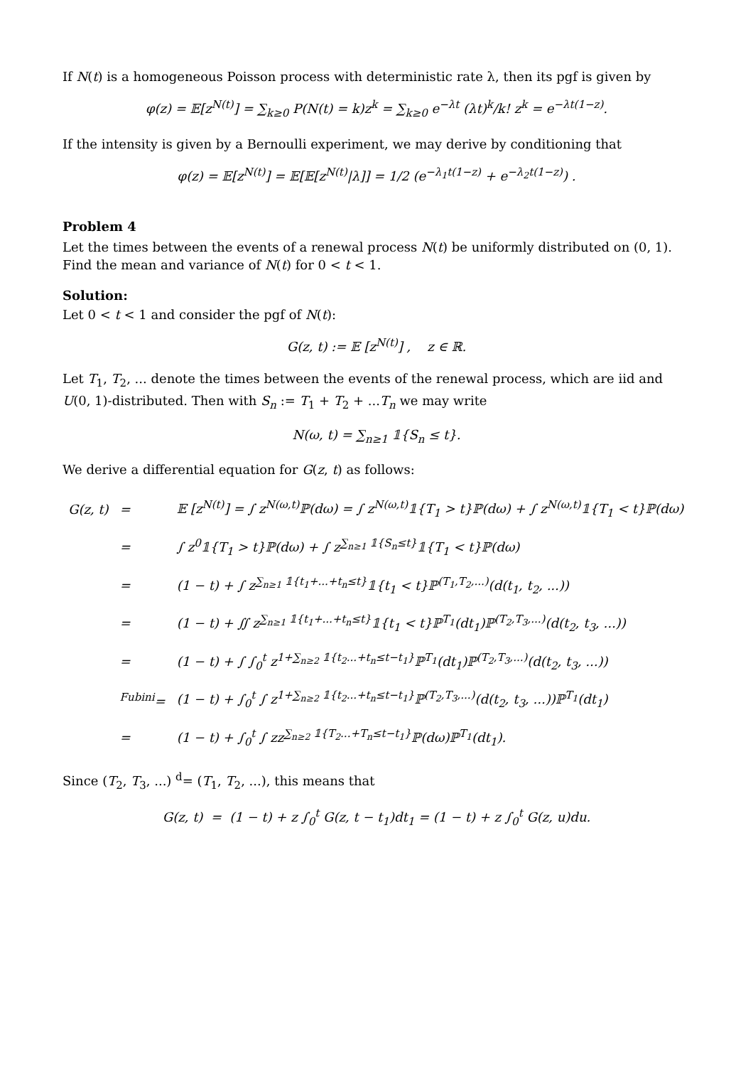If N(t) is a homogeneous Poisson process with deterministic rate λ, then its pgf is given by
φ(z) = 𝔼[z<sup>N(t)</sup>] = ∑<sub>k≥0</sub> P(N(t) = k)z<sup>k</sup> = ∑<sub>k≥0</sub> e<sup>−λt</sup> (λt)<sup>k</sup>/k! z<sup>k</sup> = e<sup>−λt(1−z)</sup>.
If the intensity is given by a Bernoulli experiment, we may derive by conditioning that
φ(z) = 𝔼[z<sup>N(t)</sup>] = 𝔼[𝔼[z<sup>N(t)</sup>|λ]] = 1/2 (e<sup>−λ<sub>1</sub>t(1−z)</sup> + e<sup>−λ<sub>2</sub>t(1−z)</sup>) .
Problem 4
Let the times between the events of a renewal process N(t) be uniformly distributed on (0, 1). Find the mean and variance of N(t) for 0 < t < 1.
Solution:
Let 0 < t < 1 and consider the pgf of N(t):
G(z, t) := 𝔼 [z<sup>N(t)</sup>] , z ∈ ℝ.
Let T<sub>1</sub>, T<sub>2</sub>, ... denote the times between the events of the renewal process, which are iid and U(0, 1)-distributed. Then with S<sub>n</sub> := T<sub>1</sub> + T<sub>2</sub> + ...T<sub>n</sub> we may write
N(ω, t) = ∑<sub>n≥1</sub> 𝟙{S<sub>n</sub> ≤ t}.
We derive a differential equation for G(z, t) as follows:
| G(z, t) | = | 𝔼 [z<sup>N(t)</sup>] = ∫ z<sup>N(ω,t)</sup>ℙ(dω) = ∫ z<sup>N(ω,t)</sup>𝟙{T<sub>1</sub> > t}ℙ(dω) + ∫ z<sup>N(ω,t)</sup>𝟙{T<sub>1</sub> < t}ℙ(dω) |
| | = | ∫ z<sup>0</sup>𝟙{T<sub>1</sub> > t}ℙ(dω) + ∫ z<sup>∑<sub>n≥1</sub> 𝟙{S<sub>n</sub>≤t}</sup>𝟙{T<sub>1</sub> < t}ℙ(dω) |
| | = | (1 − t) + ∫ z<sup>∑<sub>n≥1</sub> 𝟙{t<sub>1</sub>+...+t<sub>n</sub>≤t}</sup>𝟙{t<sub>1</sub> < t}ℙ<sup>(T<sub>1</sub>,T<sub>2</sub>,...)</sup>(d(t<sub>1</sub>, t<sub>2</sub>, ...)) |
| | = | (1 − t) + ∬ z<sup>∑<sub>n≥1</sub> 𝟙{t<sub>1</sub>+...+t<sub>n</sub>≤t}</sup>𝟙{t<sub>1</sub> < t}ℙ<sup>T<sub>1</sub></sup>(dt<sub>1</sub>)ℙ<sup>(T<sub>2</sub>,T<sub>3</sub>,...)</sup>(d(t<sub>2</sub>, t<sub>3</sub>, ...)) |
| | = | (1 − t) + ∫ ∫<sub>0</sub><sup>t</sup> z<sup>1+∑<sub>n≥2</sub> 𝟙{t<sub>2</sub>...+t<sub>n</sub>≤t−t<sub>1</sub>}</sup>ℙ<sup>T<sub>1</sub></sup>(dt<sub>1</sub>)ℙ<sup>(T<sub>2</sub>,T<sub>3</sub>,...)</sup>(d(t<sub>2</sub>, t<sub>3</sub>, ...)) |
| | <sup>Fubini</sup>= | (1 − t) + ∫<sub>0</sub><sup>t</sup> ∫ z<sup>1+∑<sub>n≥2</sub> 𝟙{t<sub>2</sub>...+t<sub>n</sub>≤t−t<sub>1</sub>}</sup>ℙ<sup>(T<sub>2</sub>,T<sub>3</sub>,...)</sup>(d(t<sub>2</sub>, t<sub>3</sub>, ...))ℙ<sup>T<sub>1</sub></sup>(dt<sub>1</sub>) |
| | = | (1 − t) + ∫<sub>0</sub><sup>t</sup> ∫ zz<sup>∑<sub>n≥2</sub> 𝟙{T<sub>2</sub>...+T<sub>n</sub>≤t−t<sub>1</sub>}</sup>ℙ(dω)ℙ<sup>T<sub>1</sub></sup>(dt<sub>1</sub>). |
Since (T<sub>2</sub>, T<sub>3</sub>, ...) <sup>d</sup>= (T<sub>1</sub>, T<sub>2</sub>, ...), this means that
G(z, t) = (1 − t) + z ∫<sub>0</sub><sup>t</sup> G(z, t − t<sub>1</sub>)dt<sub>1</sub> = (1 − t) + z ∫<sub>0</sub><sup>t</sup> G(z, u)du.